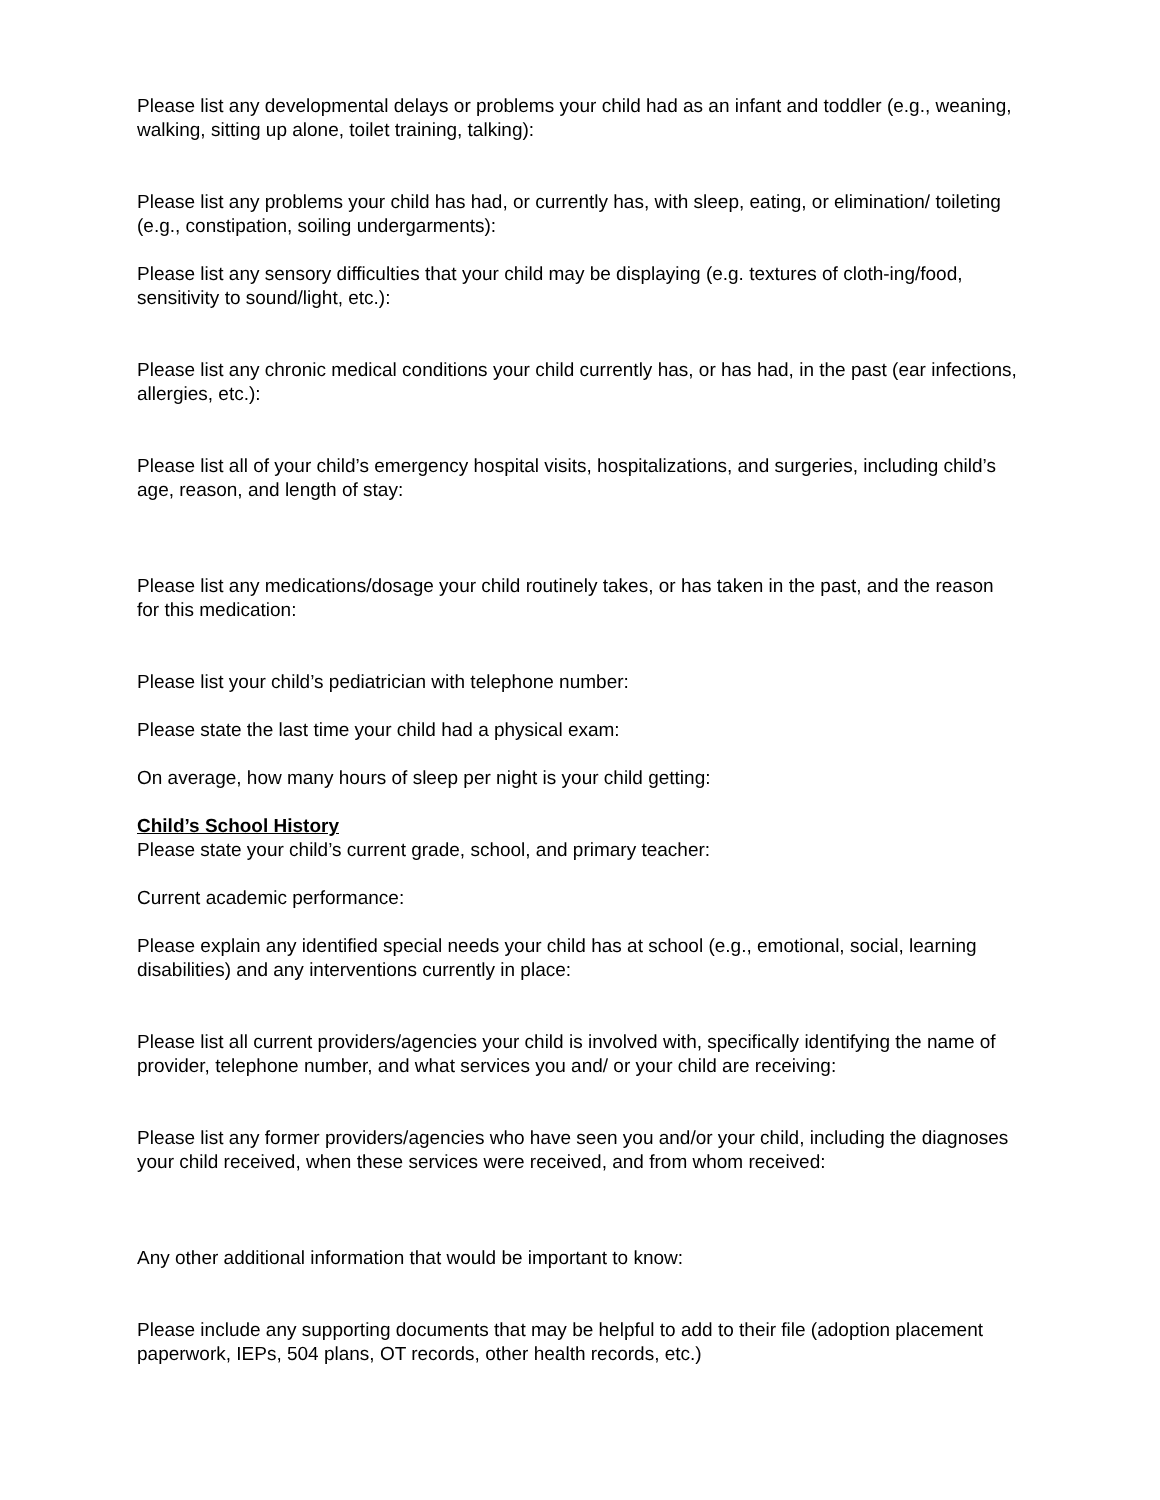Please list any developmental delays or problems your child had as an infant and toddler (e.g., weaning, walking, sitting up alone, toilet training, talking):
Please list any problems your child has had, or currently has, with sleep, eating, or elimination/ toileting (e.g., constipation, soiling undergarments):
Please list any sensory difficulties that your child may be displaying (e.g. textures of cloth-ing/food, sensitivity to sound/light, etc.):
Please list any chronic medical conditions your child currently has, or has had, in the past (ear infections, allergies, etc.):
Please list all of your child’s emergency hospital visits, hospitalizations, and surgeries, including child’s age, reason, and length of stay:
Please list any medications/dosage your child routinely takes, or has taken in the past, and the reason for this medication:
Please list your child’s pediatrician with telephone number:
Please state the last time your child had a physical exam:
On average, how many hours of sleep per night is your child getting:
Child’s School History
Please state your child’s current grade, school, and primary teacher:
Current academic performance:
Please explain any identified special needs your child has at school (e.g., emotional, social, learning disabilities) and any interventions currently in place:
Please list all current providers/agencies your child is involved with, specifically identifying the name of provider, telephone number, and what services you and/ or your child are receiving:
Please list any former providers/agencies who have seen you and/or your child, including the diagnoses your child received, when these services were received, and from whom received:
Any other additional information that would be important to know:
Please include any supporting documents that may be helpful to add to their file (adoption placement paperwork, IEPs, 504 plans, OT records, other health records, etc.)